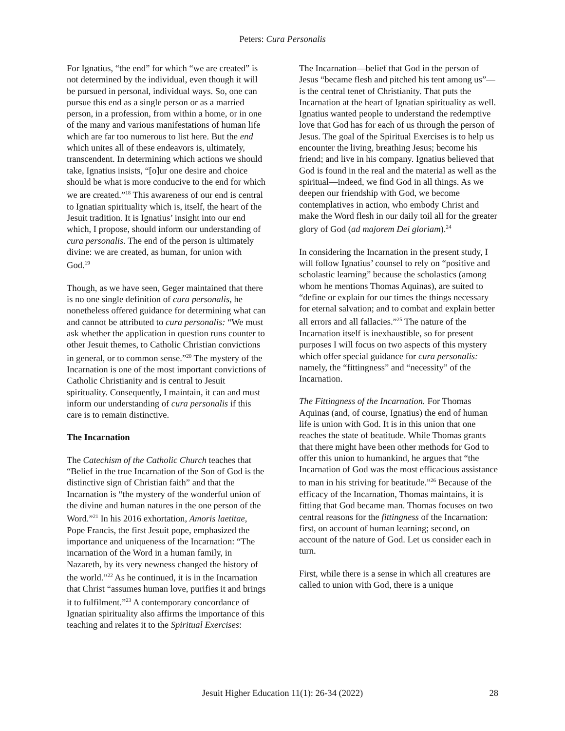Peters: Cura Personalis
For Ignatius, “the end” for which “we are created” is not determined by the individual, even though it will be pursued in personal, individual ways. So, one can pursue this end as a single person or as a married person, in a profession, from within a home, or in one of the many and various manifestations of human life which are far too numerous to list here. But the end which unites all of these endeavors is, ultimately, transcendent. In determining which actions we should take, Ignatius insists, “[o]ur one desire and choice should be what is more conducive to the end for which we are created.”<sup>18</sup> This awareness of our end is central to Ignatian spirituality which is, itself, the heart of the Jesuit tradition. It is Ignatius’ insight into our end which, I propose, should inform our understanding of cura personalis. The end of the person is ultimately divine: we are created, as human, for union with God.<sup>19</sup>
Though, as we have seen, Geger maintained that there is no one single definition of cura personalis, he nonetheless offered guidance for determining what can and cannot be attributed to cura personalis: “We must ask whether the application in question runs counter to other Jesuit themes, to Catholic Christian convictions in general, or to common sense.”<sup>20</sup> The mystery of the Incarnation is one of the most important convictions of Catholic Christianity and is central to Jesuit spirituality. Consequently, I maintain, it can and must inform our understanding of cura personalis if this care is to remain distinctive.
The Incarnation
The Catechism of the Catholic Church teaches that “Belief in the true Incarnation of the Son of God is the distinctive sign of Christian faith” and that the Incarnation is “the mystery of the wonderful union of the divine and human natures in the one person of the Word.”<sup>21</sup> In his 2016 exhortation, Amoris laetitae, Pope Francis, the first Jesuit pope, emphasized the importance and uniqueness of the Incarnation: “The incarnation of the Word in a human family, in Nazareth, by its very newness changed the history of the world.”<sup>22</sup> As he continued, it is in the Incarnation that Christ “assumes human love, purifies it and brings it to fulfilment.”<sup>23</sup> A contemporary concordance of Ignatian spirituality also affirms the importance of this teaching and relates it to the Spiritual Exercises:
The Incarnation—belief that God in the person of Jesus “became flesh and pitched his tent among us”—is the central tenet of Christianity. That puts the Incarnation at the heart of Ignatian spirituality as well. Ignatius wanted people to understand the redemptive love that God has for each of us through the person of Jesus. The goal of the Spiritual Exercises is to help us encounter the living, breathing Jesus; become his friend; and live in his company. Ignatius believed that God is found in the real and the material as well as the spiritual—indeed, we find God in all things. As we deepen our friendship with God, we become contemplatives in action, who embody Christ and make the Word flesh in our daily toil all for the greater glory of God (ad majorem Dei gloriam).<sup>24</sup>
In considering the Incarnation in the present study, I will follow Ignatius’ counsel to rely on “positive and scholastic learning” because the scholastics (among whom he mentions Thomas Aquinas), are suited to “define or explain for our times the things necessary for eternal salvation; and to combat and explain better all errors and all fallacies.”<sup>25</sup> The nature of the Incarnation itself is inexhaustible, so for present purposes I will focus on two aspects of this mystery which offer special guidance for cura personalis: namely, the “fittingness” and “necessity” of the Incarnation.
The Fittingness of the Incarnation. For Thomas Aquinas (and, of course, Ignatius) the end of human life is union with God. It is in this union that one reaches the state of beatitude. While Thomas grants that there might have been other methods for God to offer this union to humankind, he argues that “the Incarnation of God was the most efficacious assistance to man in his striving for beatitude.”<sup>26</sup> Because of the efficacy of the Incarnation, Thomas maintains, it is fitting that God became man. Thomas focuses on two central reasons for the fittingness of the Incarnation: first, on account of human learning; second, on account of the nature of God. Let us consider each in turn.
First, while there is a sense in which all creatures are called to union with God, there is a unique
Jesuit Higher Education 11(1): 26-34 (2022) 28